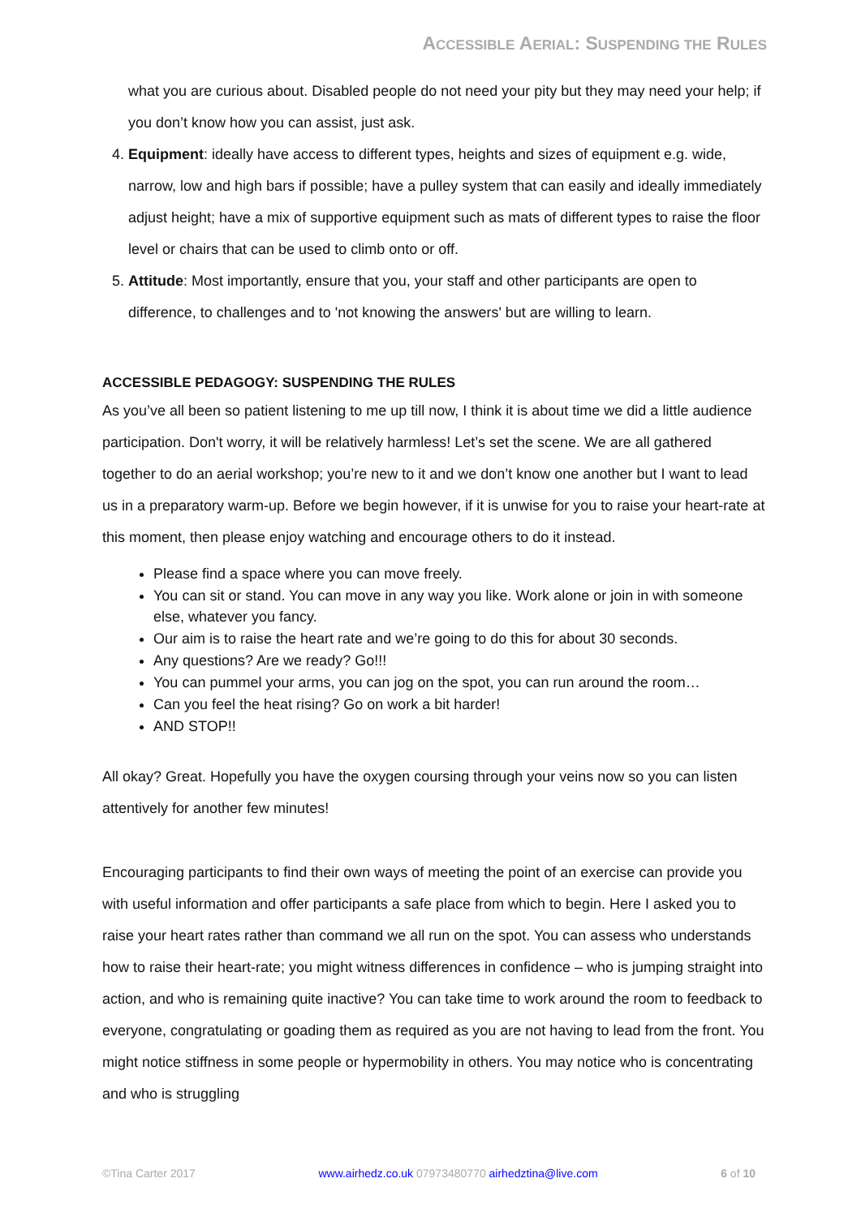ACCESSIBLE AERIAL: SUSPENDING THE RULES
what you are curious about. Disabled people do not need your pity but they may need your help; if you don’t know how you can assist, just ask.
4. Equipment: ideally have access to different types, heights and sizes of equipment e.g. wide, narrow, low and high bars if possible; have a pulley system that can easily and ideally immediately adjust height; have a mix of supportive equipment such as mats of different types to raise the floor level or chairs that can be used to climb onto or off.
5. Attitude: Most importantly, ensure that you, your staff and other participants are open to difference, to challenges and to 'not knowing the answers' but are willing to learn.
ACCESSIBLE PEDAGOGY: SUSPENDING THE RULES
As you’ve all been so patient listening to me up till now, I think it is about time we did a little audience participation. Don't worry, it will be relatively harmless! Let’s set the scene. We are all gathered together to do an aerial workshop; you’re new to it and we don’t know one another but I want to lead us in a preparatory warm-up. Before we begin however, if it is unwise for you to raise your heart-rate at this moment, then please enjoy watching and encourage others to do it instead.
Please find a space where you can move freely.
You can sit or stand. You can move in any way you like. Work alone or join in with someone else, whatever you fancy.
Our aim is to raise the heart rate and we’re going to do this for about 30 seconds.
Any questions? Are we ready? Go!!!
You can pummel your arms, you can jog on the spot, you can run around the room…
Can you feel the heat rising? Go on work a bit harder!
AND STOP!!
All okay? Great. Hopefully you have the oxygen coursing through your veins now so you can listen attentively for another few minutes!
Encouraging participants to find their own ways of meeting the point of an exercise can provide you with useful information and offer participants a safe place from which to begin. Here I asked you to raise your heart rates rather than command we all run on the spot. You can assess who understands how to raise their heart-rate; you might witness differences in confidence – who is jumping straight into action, and who is remaining quite inactive? You can take time to work around the room to feedback to everyone, congratulating or goading them as required as you are not having to lead from the front. You might notice stiffness in some people or hypermobility in others. You may notice who is concentrating and who is struggling
©Tina Carter 2017 www.airhedz.co.uk 07973480770 airhedztina@live.com 6 of 10